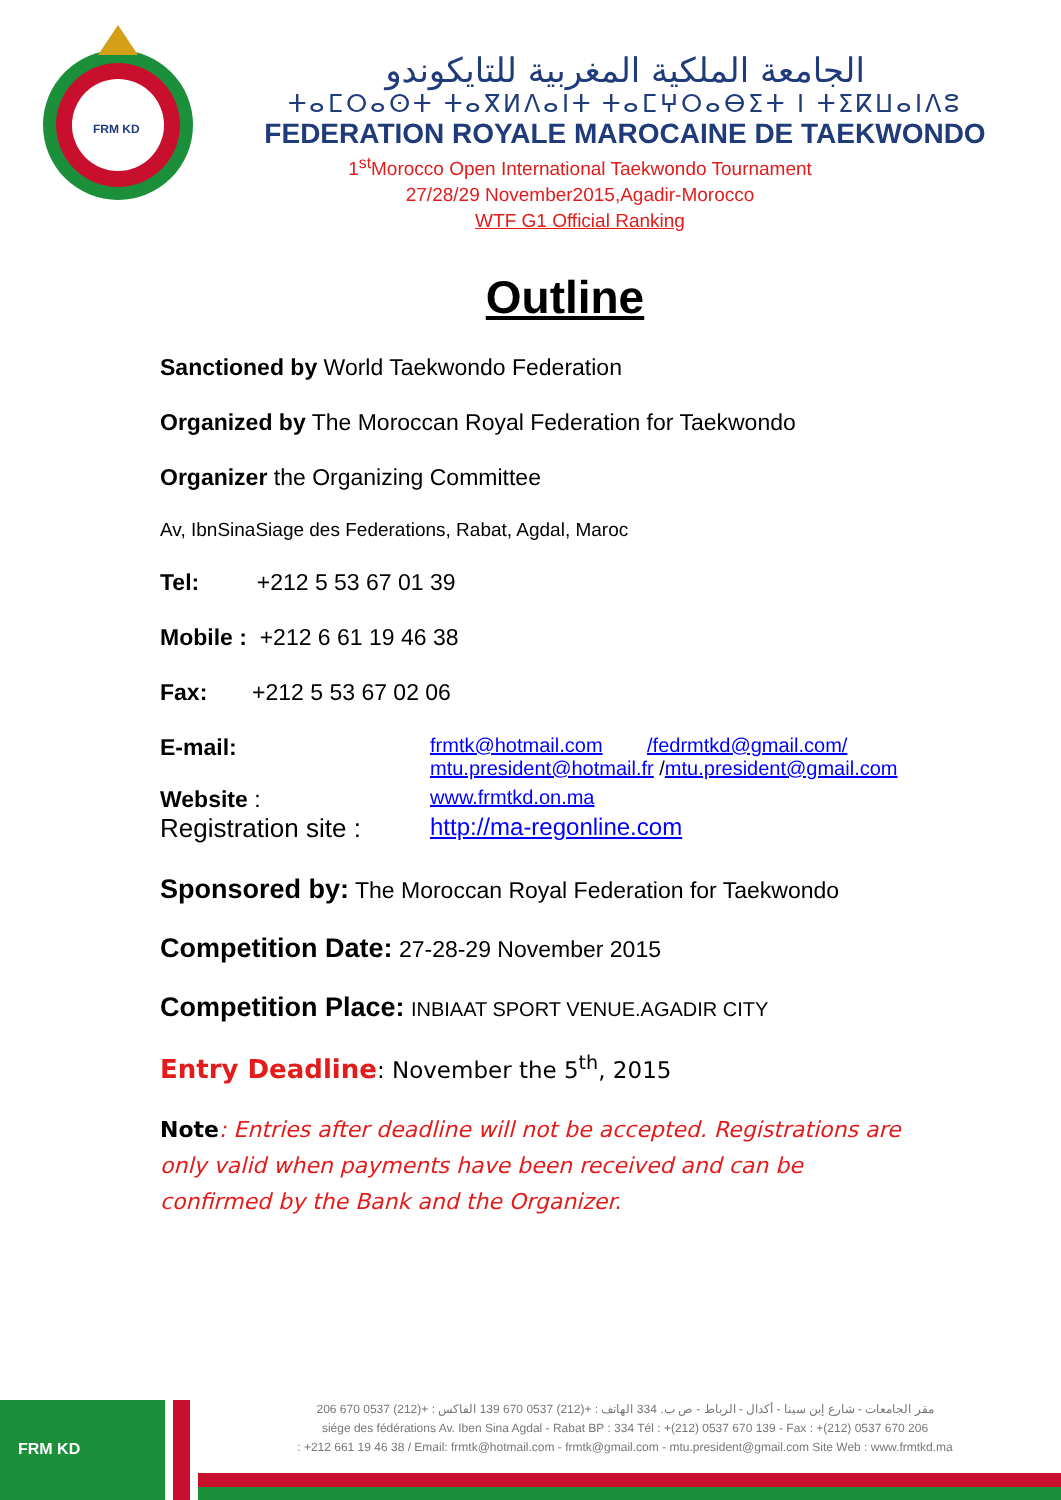FRM KD
الجامعة الملكية المغربية للتايكوندو
ⵜⴰⵎⵔⴰⵙⵜ ⵜⴰⴳⵍⴷⴰⵏⵜ ⵜⴰⵎⵖⵔⴰⴱⵉⵜ ⵏ ⵜⵉⴽⵡⴰⵏⴷⵓ
FEDERATION ROYALE MAROCAINE DE TAEKWONDO
1<sup>st</sup>Morocco Open International Taekwondo Tournament
27/28/29 November2015,Agadir-Morocco
WTF G1 Official Ranking
Outline
Sanctioned by World Taekwondo Federation
Organized by The Moroccan Royal Federation for Taekwondo
Organizer the Organizing Committee
Av, IbnSinaSiage des Federations, Rabat, Agdal, Maroc
Tel: +212 5 53 67 01 39
Mobile : +212 6 61 19 46 38
Fax: +212 5 53 67 02 06
E-mail:
frmtk@hotmail.com /fedrmtkd@gmail.com/
mtu.president@hotmail.fr /mtu.president@gmail.com
Website :
www.frmtkd.on.ma
Registration site :
http://ma-regonline.com
Sponsored by: The Moroccan Royal Federation for Taekwondo
Competition Date: 27-28-29 November 2015
Competition Place: INBIAAT SPORT VENUE.AGADIR CITY
Entry Deadline: November the 5<sup>th</sup>, 2015
Note: Entries after deadline will not be accepted. Registrations are only valid when payments have been received and can be confirmed by the Bank and the Organizer.
FRM KD
مقر الجامعات - شارع إبن سينا - أكدال - الرباط - ص ب. 334 الهاتف : +(212) 0537 670 139 الفاكس : +(212) 0537 670 206
siége des fédérations Av. Iben Sina Agdal - Rabat BP : 334 Tél : +(212) 0537 670 139 - Fax : +(212) 0537 670 206
: +212 661 19 46 38 / Email: frmtk@hotmail.com - frmtk@gmail.com - mtu.president@gmail.com Site Web : www.frmtkd.ma